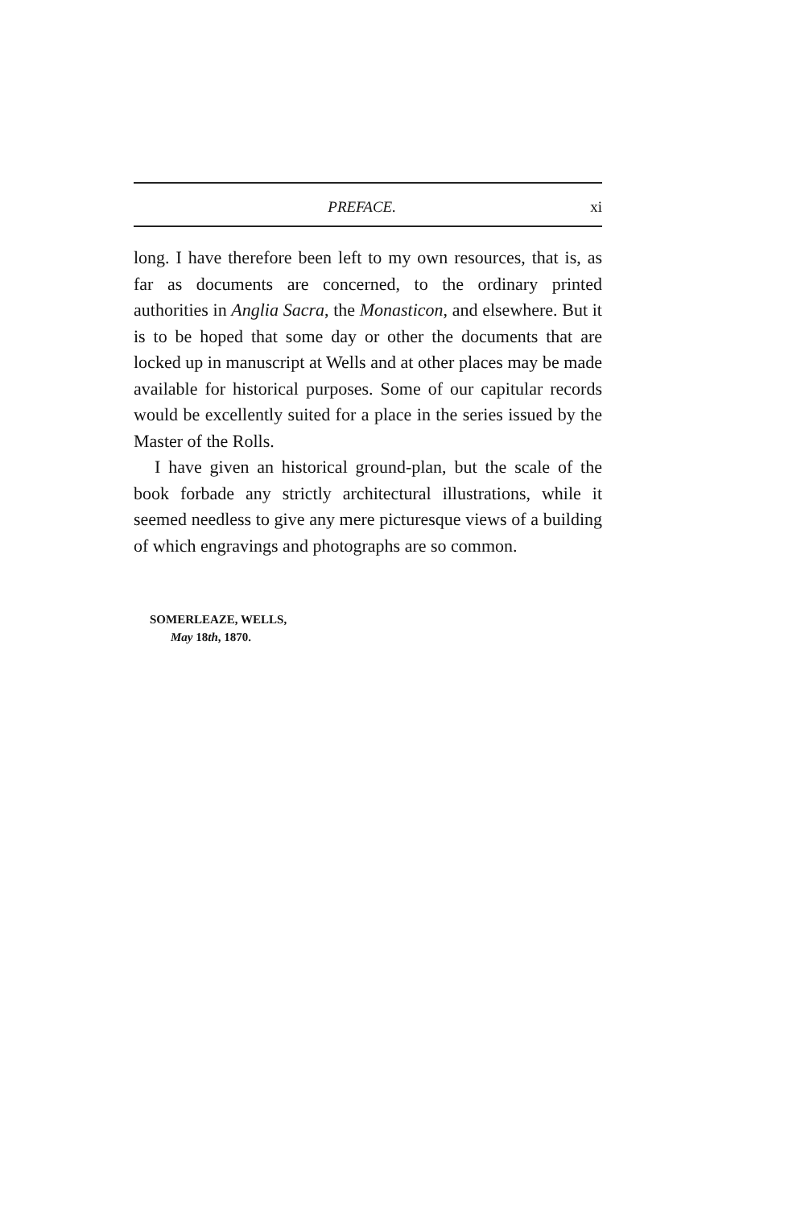PREFACE. xi
long. I have therefore been left to my own resources, that is, as far as documents are concerned, to the ordinary printed authorities in Anglia Sacra, the Monasticon, and elsewhere. But it is to be hoped that some day or other the documents that are locked up in manuscript at Wells and at other places may be made available for historical purposes. Some of our capitular records would be excellently suited for a place in the series issued by the Master of the Rolls.
I have given an historical ground-plan, but the scale of the book forbade any strictly architectural illustrations, while it seemed needless to give any mere picturesque views of a building of which engravings and photographs are so common.
SOMERLEAZE, WELLS,
May 18th, 1870.